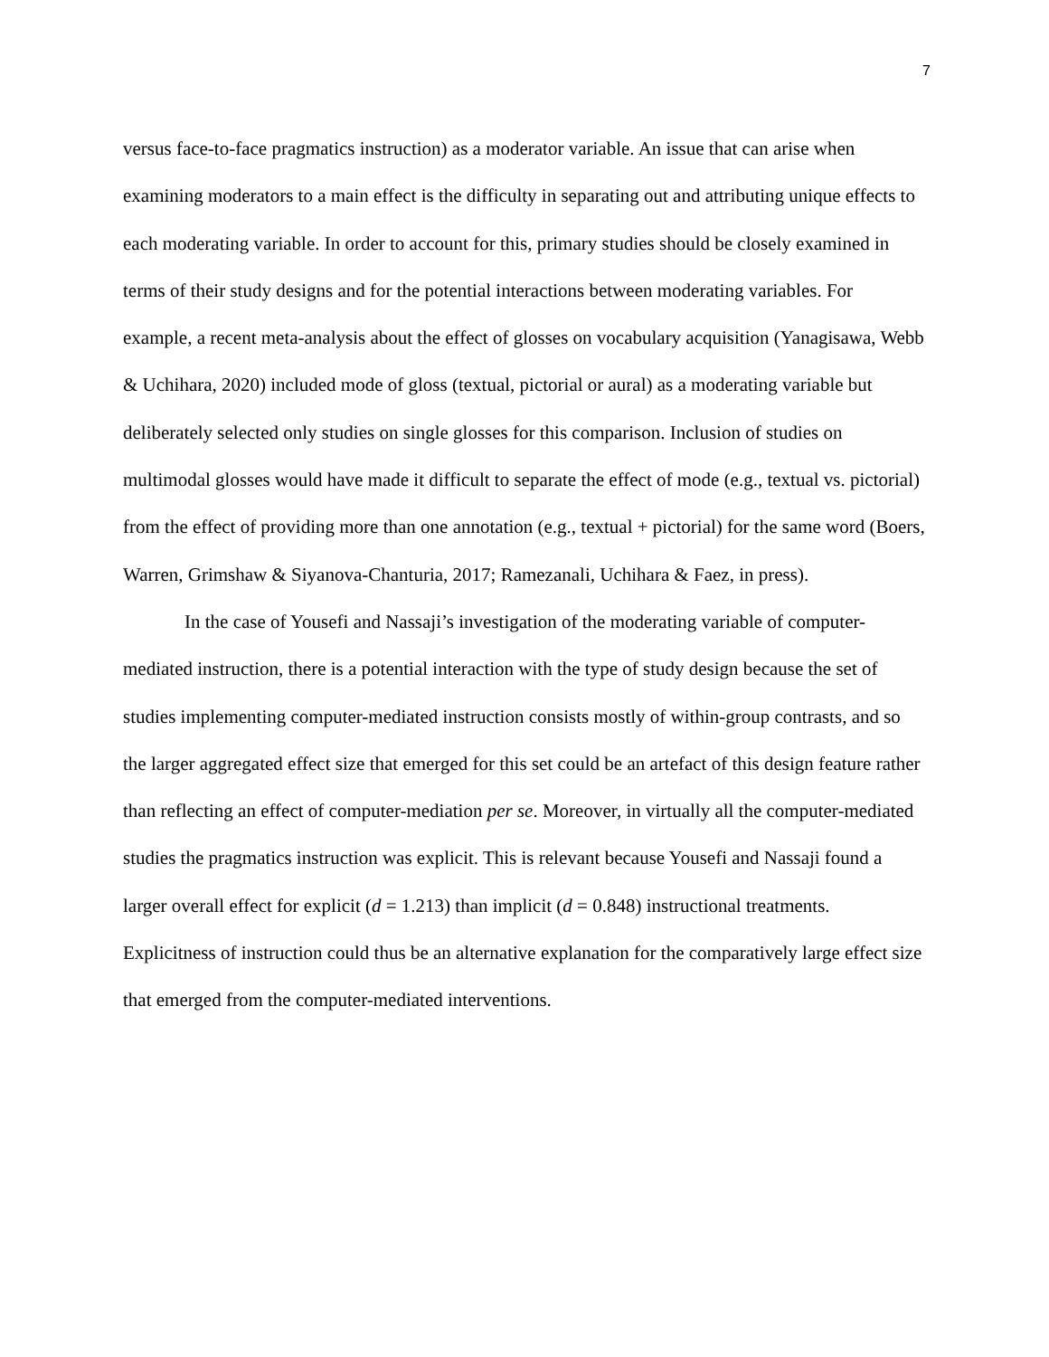7
versus face-to-face pragmatics instruction) as a moderator variable. An issue that can arise when examining moderators to a main effect is the difficulty in separating out and attributing unique effects to each moderating variable. In order to account for this, primary studies should be closely examined in terms of their study designs and for the potential interactions between moderating variables. For example, a recent meta-analysis about the effect of glosses on vocabulary acquisition (Yanagisawa, Webb & Uchihara, 2020) included mode of gloss (textual, pictorial or aural) as a moderating variable but deliberately selected only studies on single glosses for this comparison. Inclusion of studies on multimodal glosses would have made it difficult to separate the effect of mode (e.g., textual vs. pictorial) from the effect of providing more than one annotation (e.g., textual + pictorial) for the same word (Boers, Warren, Grimshaw & Siyanova-Chanturia, 2017; Ramezanali, Uchihara & Faez, in press).
In the case of Yousefi and Nassaji’s investigation of the moderating variable of computer-mediated instruction, there is a potential interaction with the type of study design because the set of studies implementing computer-mediated instruction consists mostly of within-group contrasts, and so the larger aggregated effect size that emerged for this set could be an artefact of this design feature rather than reflecting an effect of computer-mediation per se. Moreover, in virtually all the computer-mediated studies the pragmatics instruction was explicit. This is relevant because Yousefi and Nassaji found a larger overall effect for explicit (d = 1.213) than implicit (d = 0.848) instructional treatments. Explicitness of instruction could thus be an alternative explanation for the comparatively large effect size that emerged from the computer-mediated interventions.